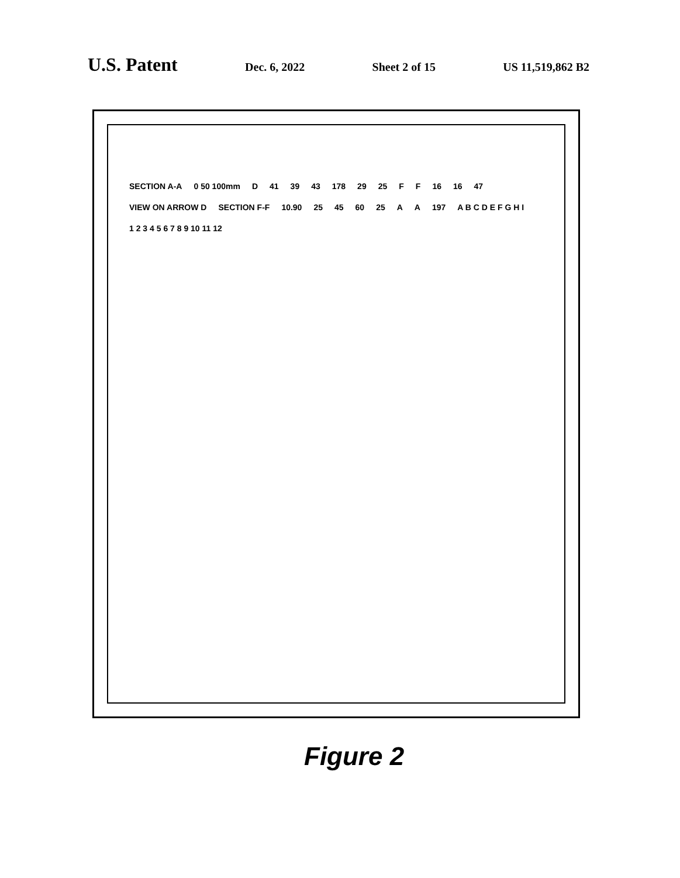U.S. Patent
Dec. 6, 2022 Sheet 2 of 15 US 11,519,862 B2
SECTION A-A
0 50 100mm
D
41
39
43
178
29
25
F
F
16
16
47
VIEW ON ARROW D
SECTION F-F
10.90
25
45
60
25
A
A
197
A B C D E F G H I
1 2 3 4 5 6 7 8 9 10 11 12
Figure 2